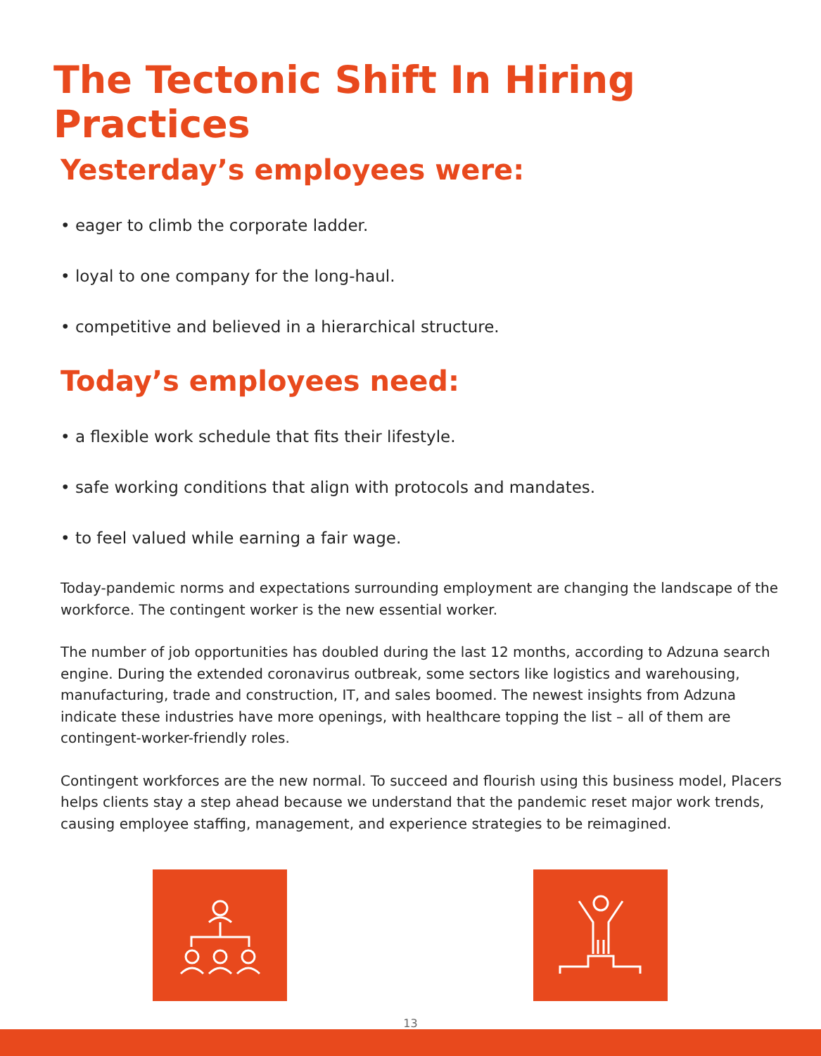The Tectonic Shift In Hiring Practices
Yesterday’s employees were:
• eager to climb the corporate ladder.
• loyal to one company for the long-haul.
• competitive and believed in a hierarchical structure.
Today’s employees need:
• a flexible work schedule that fits their lifestyle.
• safe working conditions that align with protocols and mandates.
• to feel valued while earning a fair wage.
Today-pandemic norms and expectations surrounding employment are changing the landscape of the workforce. The contingent worker is the new essential worker.
The number of job opportunities has doubled during the last 12 months, according to Adzuna search engine. During the extended coronavirus outbreak, some sectors like logistics and warehousing, manufacturing, trade and construction, IT, and sales boomed. The newest insights from Adzuna indicate these industries have more openings, with healthcare topping the list – all of them are contingent-worker-friendly roles.
Contingent workforces are the new normal. To succeed and flourish using this business model, Placers helps clients stay a step ahead because we understand that the pandemic reset major work trends, causing employee staffing, management, and experience strategies to be reimagined.
13